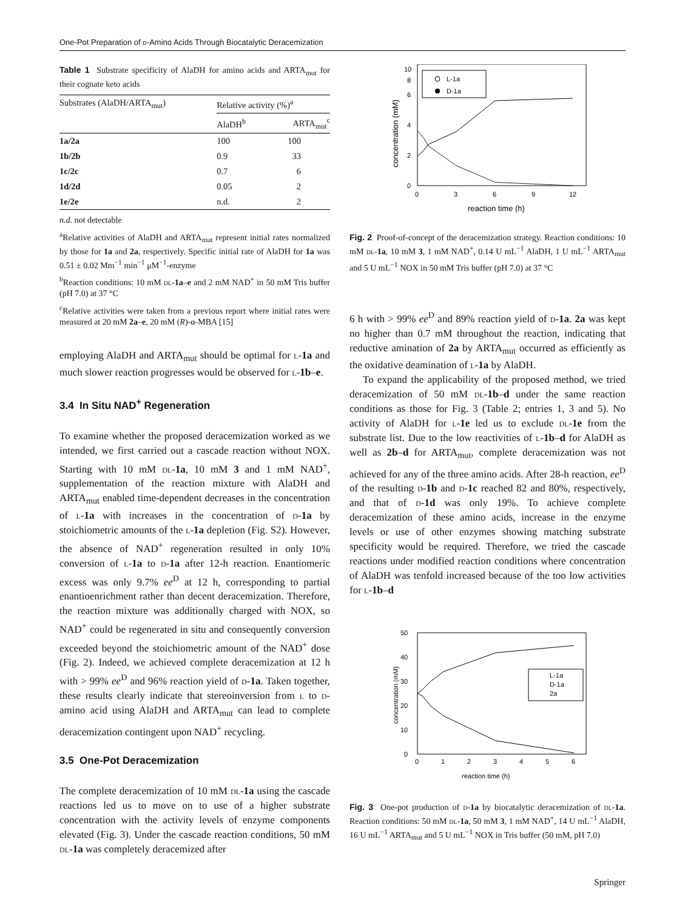One-Pot Preparation of d-Amino Acids Through Biocatalytic Deracemization
Table 1 Substrate specificity of AlaDH for amino acids and ARTA<sub>mut</sub> for their cognate keto acids
| Substrates (AlaDH/ARTA<sub>mut</sub>) | Relative activity (%)<sup>a</sup> | |
| --- | --- | --- |
| | AlaDH<sup>b</sup> | ARTA<sub>mut</sub><sup>c</sup> |
| 1a/2a | 100 | 100 |
| 1b/2b | 0.9 | 33 |
| 1c/2c | 0.7 | 6 |
| 1d/2d | 0.05 | 2 |
| 1e/2e | n.d. | 2 |
n.d. not detectable
<sup>a</sup> Relative activities of AlaDH and ARTA<sub>mut</sub> represent initial rates normalized by those for 1a and 2a, respectively. Specific initial rate of AlaDH for 1a was 0.51 ± 0.02 Mm<sup>−1</sup> min<sup>−1</sup> μM<sup>−1</sup>-enzyme
<sup>b</sup> Reaction conditions: 10 mM dl-1a–e and 2 mM NAD<sup>+</sup> in 50 mM Tris buffer (pH 7.0) at 37 °C
<sup>c</sup> Relative activities were taken from a previous report where initial rates were measured at 20 mM 2a–e, 20 mM (R)-α-MBA [15]
employing AlaDH and ARTA<sub>mut</sub> should be optimal for l-1a and much slower reaction progresses would be observed for l-1b–e.
3.4 In Situ NAD<sup>+</sup> Regeneration
To examine whether the proposed deracemization worked as we intended, we first carried out a cascade reaction without NOX. Starting with 10 mM dl-1a, 10 mM 3 and 1 mM NAD<sup>+</sup>, supplementation of the reaction mixture with AlaDH and ARTA<sub>mut</sub> enabled time-dependent decreases in the concentration of l-1a with increases in the concentration of d-1a by stoichiometric amounts of the l-1a depletion (Fig. S2). However, the absence of NAD<sup>+</sup> regeneration resulted in only 10% conversion of l-1a to d-1a after 12-h reaction. Enantiomeric excess was only 9.7% ee<sup>D</sup> at 12 h, corresponding to partial enantioenrichment rather than decent deracemization. Therefore, the reaction mixture was additionally charged with NOX, so NAD<sup>+</sup> could be regenerated in situ and consequently conversion exceeded beyond the stoichiometric amount of the NAD<sup>+</sup> dose (Fig. 2). Indeed, we achieved complete deracemization at 12 h with > 99% ee<sup>D</sup> and 96% reaction yield of d-1a. Taken together, these results clearly indicate that stereoinversion from l to d-amino acid using AlaDH and ARTA<sub>mut</sub> can lead to complete deracemization contingent upon NAD<sup>+</sup> recycling.
3.5 One-Pot Deracemization
The complete deracemization of 10 mM dl-1a using the cascade reactions led us to move on to use of a higher substrate concentration with the activity levels of enzyme components elevated (Fig. 3). Under the cascade reaction conditions, 50 mM dl-1a was completely deracemized after
concentration (mM)
0
2
4
6
8
10
0
3
6
9
12
reaction time (h)
L-1a
D-1a
Fig. 2 Proof-of-concept of the deracemization strategy. Reaction conditions: 10 mM dl-1a, 10 mM 3, 1 mM NAD<sup>+</sup>, 0.14 U mL<sup>−1</sup> AlaDH, 1 U mL<sup>−1</sup> ARTA<sub>mut</sub> and 5 U mL<sup>−1</sup> NOX in 50 mM Tris buffer (pH 7.0) at 37 °C
6 h with > 99% ee<sup>D</sup> and 89% reaction yield of d-1a. 2a was kept no higher than 0.7 mM throughout the reaction, indicating that reductive amination of 2a by ARTA<sub>mut</sub> occurred as efficiently as the oxidative deamination of l-1a by AlaDH.
To expand the applicability of the proposed method, we tried deracemization of 50 mM dl-1b–d under the same reaction conditions as those for Fig. 3 (Table 2; entries 1, 3 and 5). No activity of AlaDH for l-1e led us to exclude dl-1e from the substrate list. Due to the low reactivities of l-1b–d for AlaDH as well as 2b–d for ARTA<sub>mut</sub>, complete deracemization was not achieved for any of the three amino acids. After 28-h reaction, ee<sup>D</sup> of the resulting d-1b and d-1c reached 82 and 80%, respectively, and that of d-1d was only 19%. To achieve complete deracemization of these amino acids, increase in the enzyme levels or use of other enzymes showing matching substrate specificity would be required. Therefore, we tried the cascade reactions under modified reaction conditions where concentration of AlaDH was tenfold increased because of the too low activities for l-1b–d
concentration (mM)
0
10
20
30
40
50
0
1
2
3
4
5
6
reaction time (h)
L-1a
D-1a
2a
Fig. 3 One-pot production of d-1a by biocatalytic deracemization of dl-1a. Reaction conditions: 50 mM dl-1a, 50 mM 3, 1 mM NAD<sup>+</sup>, 14 U mL<sup>−1</sup> AlaDH, 16 U mL<sup>−1</sup> ARTA<sub>mut</sub> and 5 U mL<sup>−1</sup> NOX in Tris buffer (50 mM, pH 7.0)
Springer